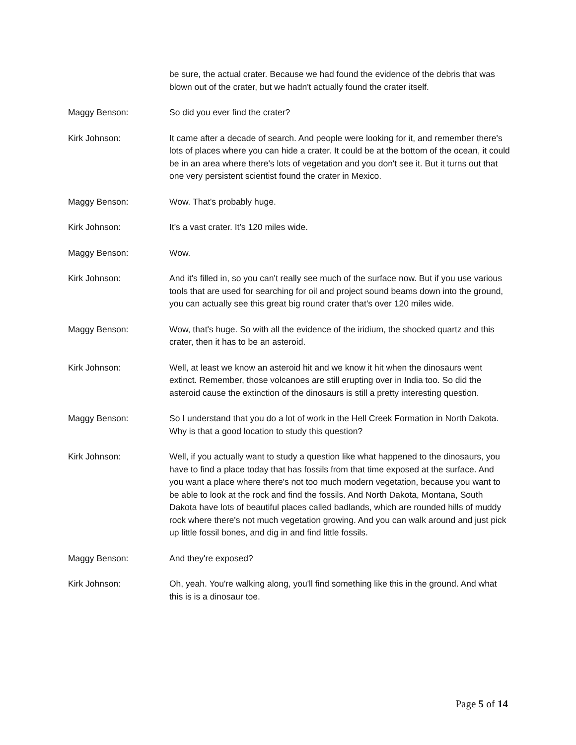be sure, the actual crater. Because we had found the evidence of the debris that was blown out of the crater, but we hadn't actually found the crater itself.
Maggy Benson: So did you ever find the crater?
Kirk Johnson: It came after a decade of search. And people were looking for it, and remember there's lots of places where you can hide a crater. It could be at the bottom of the ocean, it could be in an area where there's lots of vegetation and you don't see it. But it turns out that one very persistent scientist found the crater in Mexico.
Maggy Benson: Wow. That's probably huge.
Kirk Johnson: It's a vast crater. It's 120 miles wide.
Maggy Benson: Wow.
Kirk Johnson: And it's filled in, so you can't really see much of the surface now. But if you use various tools that are used for searching for oil and project sound beams down into the ground, you can actually see this great big round crater that's over 120 miles wide.
Maggy Benson: Wow, that's huge. So with all the evidence of the iridium, the shocked quartz and this crater, then it has to be an asteroid.
Kirk Johnson: Well, at least we know an asteroid hit and we know it hit when the dinosaurs went extinct. Remember, those volcanoes are still erupting over in India too. So did the asteroid cause the extinction of the dinosaurs is still a pretty interesting question.
Maggy Benson: So I understand that you do a lot of work in the Hell Creek Formation in North Dakota. Why is that a good location to study this question?
Kirk Johnson: Well, if you actually want to study a question like what happened to the dinosaurs, you have to find a place today that has fossils from that time exposed at the surface. And you want a place where there's not too much modern vegetation, because you want to be able to look at the rock and find the fossils. And North Dakota, Montana, South Dakota have lots of beautiful places called badlands, which are rounded hills of muddy rock where there's not much vegetation growing. And you can walk around and just pick up little fossil bones, and dig in and find little fossils.
Maggy Benson: And they're exposed?
Kirk Johnson: Oh, yeah. You're walking along, you'll find something like this in the ground. And what this is is a dinosaur toe.
Page 5 of 14